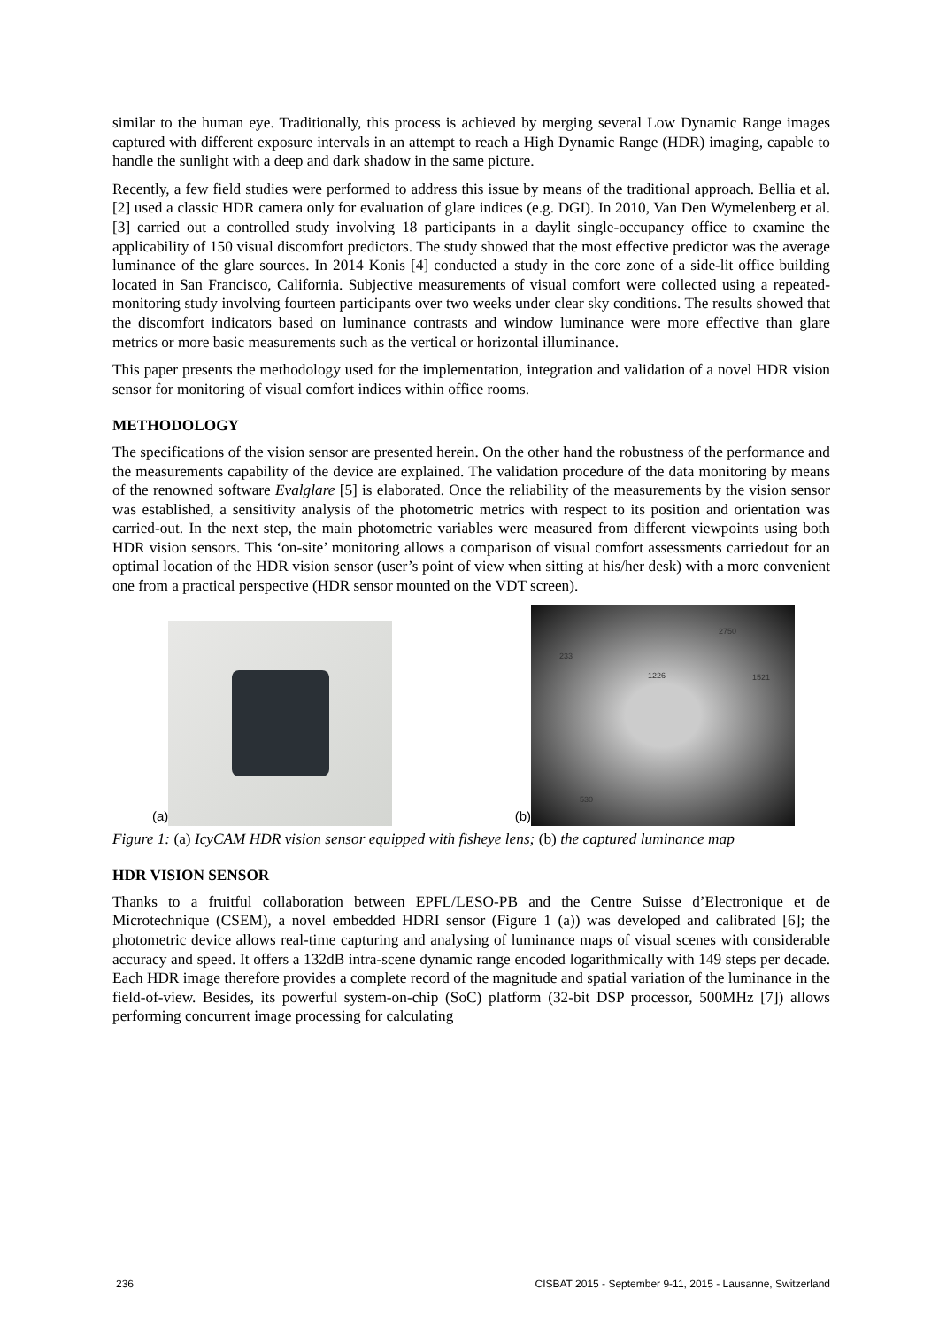similar to the human eye. Traditionally, this process is achieved by merging several Low Dynamic Range images captured with different exposure intervals in an attempt to reach a High Dynamic Range (HDR) imaging, capable to handle the sunlight with a deep and dark shadow in the same picture.
Recently, a few field studies were performed to address this issue by means of the traditional approach. Bellia et al. [2] used a classic HDR camera only for evaluation of glare indices (e.g. DGI). In 2010, Van Den Wymelenberg et al. [3] carried out a controlled study involving 18 participants in a daylit single-occupancy office to examine the applicability of 150 visual discomfort predictors. The study showed that the most effective predictor was the average luminance of the glare sources. In 2014 Konis [4] conducted a study in the core zone of a side-lit office building located in San Francisco, California. Subjective measurements of visual comfort were collected using a repeated-monitoring study involving fourteen participants over two weeks under clear sky conditions. The results showed that the discomfort indicators based on luminance contrasts and window luminance were more effective than glare metrics or more basic measurements such as the vertical or horizontal illuminance.
This paper presents the methodology used for the implementation, integration and validation of a novel HDR vision sensor for monitoring of visual comfort indices within office rooms.
METHODOLOGY
The specifications of the vision sensor are presented herein. On the other hand the robustness of the performance and the measurements capability of the device are explained. The validation procedure of the data monitoring by means of the renowned software Evalglare [5] is elaborated. Once the reliability of the measurements by the vision sensor was established, a sensitivity analysis of the photometric metrics with respect to its position and orientation was carried-out. In the next step, the main photometric variables were measured from different viewpoints using both HDR vision sensors. This ‘on-site’ monitoring allows a comparison of visual comfort assessments carriedout for an optimal location of the HDR vision sensor (user’s point of view when sitting at his/her desk) with a more convenient one from a practical perspective (HDR sensor mounted on the VDT screen).
(a)
(b)
2750
233
1226 1521
530
Figure 1: (a) IcyCAM HDR vision sensor equipped with fisheye lens; (b) the captured luminance map
HDR VISION SENSOR
Thanks to a fruitful collaboration between EPFL/LESO-PB and the Centre Suisse d’Electronique et de Microtechnique (CSEM), a novel embedded HDRI sensor (Figure 1 (a)) was developed and calibrated [6]; the photometric device allows real-time capturing and analysing of luminance maps of visual scenes with considerable accuracy and speed. It offers a 132dB intra-scene dynamic range encoded logarithmically with 149 steps per decade. Each HDR image therefore provides a complete record of the magnitude and spatial variation of the luminance in the field-of-view. Besides, its powerful system-on-chip (SoC) platform (32-bit DSP processor, 500MHz [7]) allows performing concurrent image processing for calculating
236 CISBAT 2015 - September 9-11, 2015 - Lausanne, Switzerland